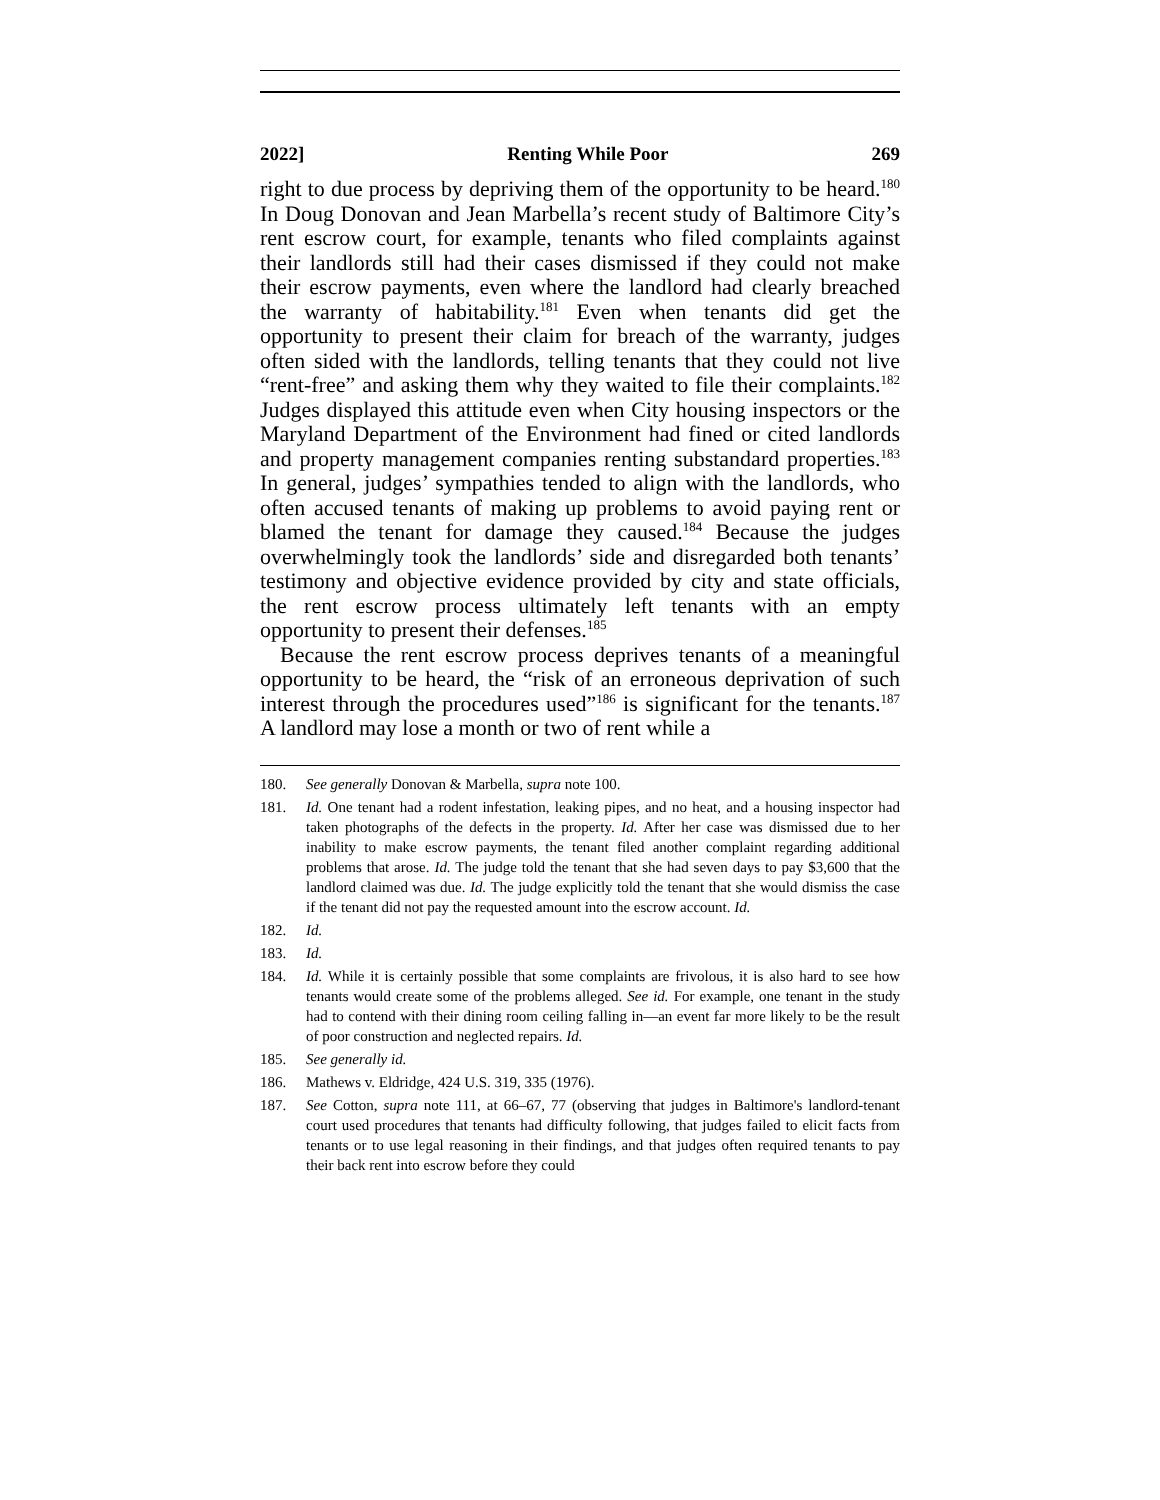2022] Renting While Poor 269
right to due process by depriving them of the opportunity to be heard.<sup>180</sup> In Doug Donovan and Jean Marbella’s recent study of Baltimore City’s rent escrow court, for example, tenants who filed complaints against their landlords still had their cases dismissed if they could not make their escrow payments, even where the landlord had clearly breached the warranty of habitability.<sup>181</sup> Even when tenants did get the opportunity to present their claim for breach of the warranty, judges often sided with the landlords, telling tenants that they could not live “rent-free” and asking them why they waited to file their complaints.<sup>182</sup> Judges displayed this attitude even when City housing inspectors or the Maryland Department of the Environment had fined or cited landlords and property management companies renting substandard properties.<sup>183</sup> In general, judges’ sympathies tended to align with the landlords, who often accused tenants of making up problems to avoid paying rent or blamed the tenant for damage they caused.<sup>184</sup> Because the judges overwhelmingly took the landlords’ side and disregarded both tenants’ testimony and objective evidence provided by city and state officials, the rent escrow process ultimately left tenants with an empty opportunity to present their defenses.<sup>185</sup>
Because the rent escrow process deprives tenants of a meaningful opportunity to be heard, the “risk of an erroneous deprivation of such interest through the procedures used”<sup>186</sup> is significant for the tenants.<sup>187</sup> A landlord may lose a month or two of rent while a
180. See generally Donovan & Marbella, supra note 100.
181. Id. One tenant had a rodent infestation, leaking pipes, and no heat, and a housing inspector had taken photographs of the defects in the property. Id. After her case was dismissed due to her inability to make escrow payments, the tenant filed another complaint regarding additional problems that arose. Id. The judge told the tenant that she had seven days to pay $3,600 that the landlord claimed was due. Id. The judge explicitly told the tenant that she would dismiss the case if the tenant did not pay the requested amount into the escrow account. Id.
182. Id.
183. Id.
184. Id. While it is certainly possible that some complaints are frivolous, it is also hard to see how tenants would create some of the problems alleged. See id. For example, one tenant in the study had to contend with their dining room ceiling falling in—an event far more likely to be the result of poor construction and neglected repairs. Id.
185. See generally id.
186. Mathews v. Eldridge, 424 U.S. 319, 335 (1976).
187. See Cotton, supra note 111, at 66–67, 77 (observing that judges in Baltimore's landlord-tenant court used procedures that tenants had difficulty following, that judges failed to elicit facts from tenants or to use legal reasoning in their findings, and that judges often required tenants to pay their back rent into escrow before they could